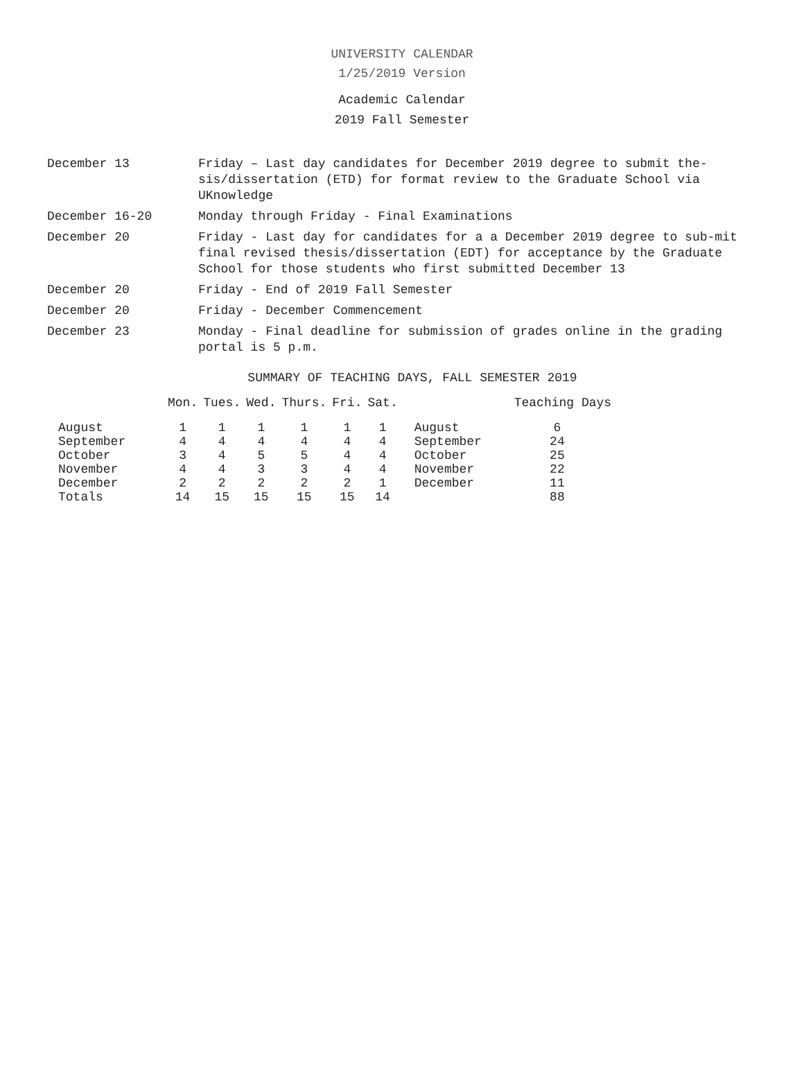UNIVERSITY CALENDAR
1/25/2019 Version
Academic Calendar
2019 Fall Semester
December 13 Friday – Last day candidates for December 2019 degree to submit the-sis/dissertation (ETD) for format review to the Graduate School via UKnowledge
December 16-20 Monday through Friday - Final Examinations
December 20 Friday - Last day for candidates for a a December 2019 degree to sub-mit final revised thesis/dissertation (EDT) for acceptance by the Graduate School for those students who first submitted December 13
December 20 Friday - End of 2019 Fall Semester
December 20 Friday - December Commencement
December 23 Monday - Final deadline for submission of grades online in the grading portal is 5 p.m.
SUMMARY OF TEACHING DAYS, FALL SEMESTER 2019
| | Mon. | Tues. | Wed. | Thurs. | Fri. | Sat. | | Teaching Days |
| --- | --- | --- | --- | --- | --- | --- | --- | --- |
| August | 1 | 1 | 1 | 1 | 1 | 1 | August | 6 |
| September | 4 | 4 | 4 | 4 | 4 | 4 | September | 24 |
| October | 3 | 4 | 5 | 5 | 4 | 4 | October | 25 |
| November | 4 | 4 | 3 | 3 | 4 | 4 | November | 22 |
| December | 2 | 2 | 2 | 2 | 2 | 1 | December | 11 |
| Totals | 14 | 15 | 15 | 15 | 15 | 14 | | 88 |